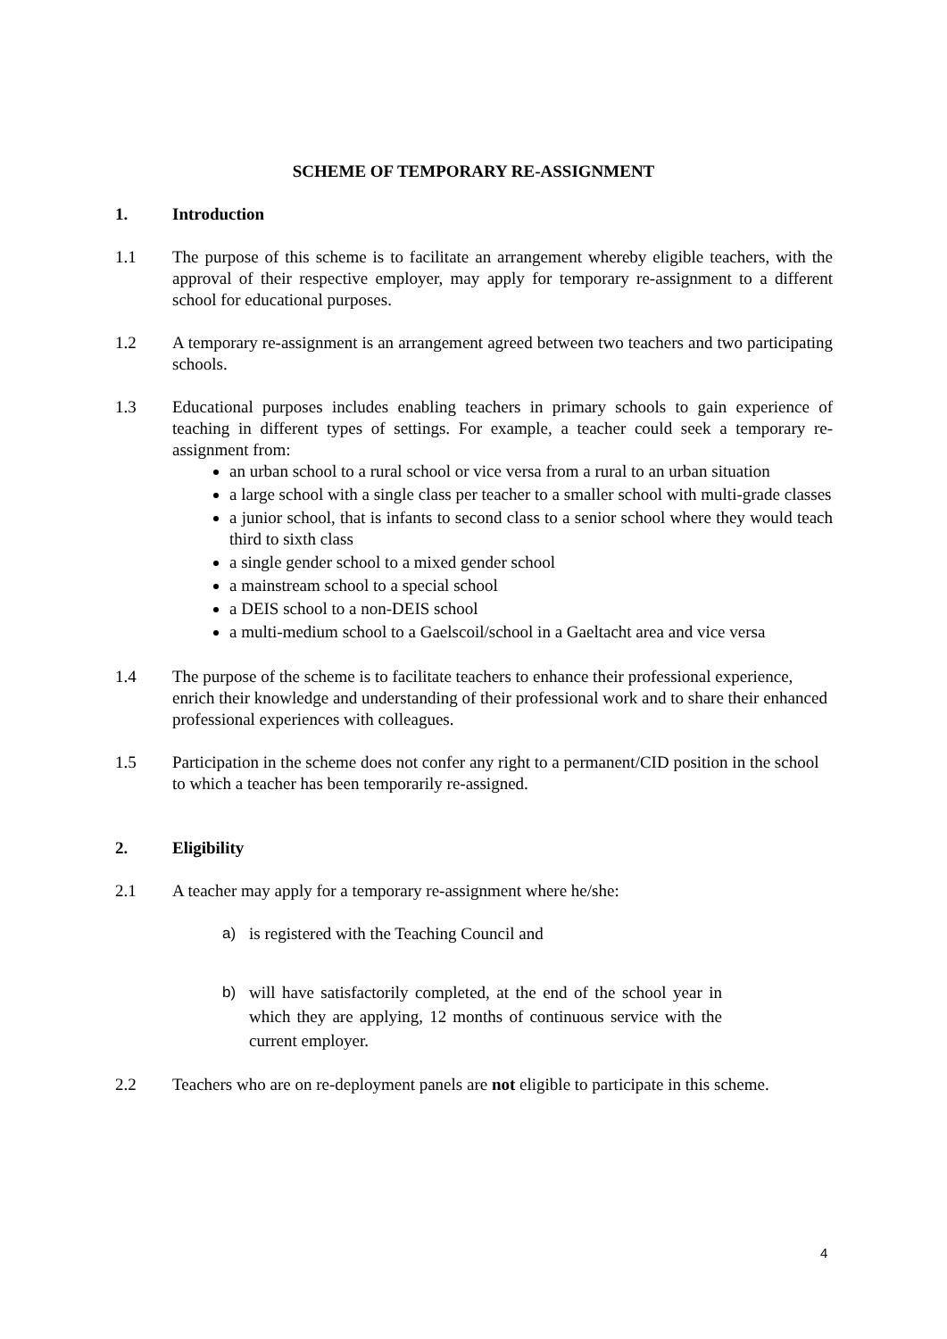SCHEME OF TEMPORARY RE-ASSIGNMENT
1. Introduction
1.1 The purpose of this scheme is to facilitate an arrangement whereby eligible teachers, with the approval of their respective employer, may apply for temporary re-assignment to a different school for educational purposes.
1.2 A temporary re-assignment is an arrangement agreed between two teachers and two participating schools.
1.3 Educational purposes includes enabling teachers in primary schools to gain experience of teaching in different types of settings. For example, a teacher could seek a temporary re-assignment from:
an urban school to a rural school or vice versa from a rural to an urban situation
a large school with a single class per teacher to a smaller school with multi-grade classes
a junior school, that is infants to second class to a senior school where they would teach third to sixth class
a single gender school to a mixed gender school
a mainstream school to a special school
a DEIS school to a non-DEIS school
a multi-medium school to a Gaelscoil/school in a Gaeltacht area and vice versa
1.4 The purpose of the scheme is to facilitate teachers to enhance their professional experience, enrich their knowledge and understanding of their professional work and to share their enhanced professional experiences with colleagues.
1.5 Participation in the scheme does not confer any right to a permanent/CID position in the school to which a teacher has been temporarily re-assigned.
2. Eligibility
2.1 A teacher may apply for a temporary re-assignment where he/she:
a) is registered with the Teaching Council and
b) will have satisfactorily completed, at the end of the school year in which they are applying, 12 months of continuous service with the current employer.
2.2 Teachers who are on re-deployment panels are not eligible to participate in this scheme.
4